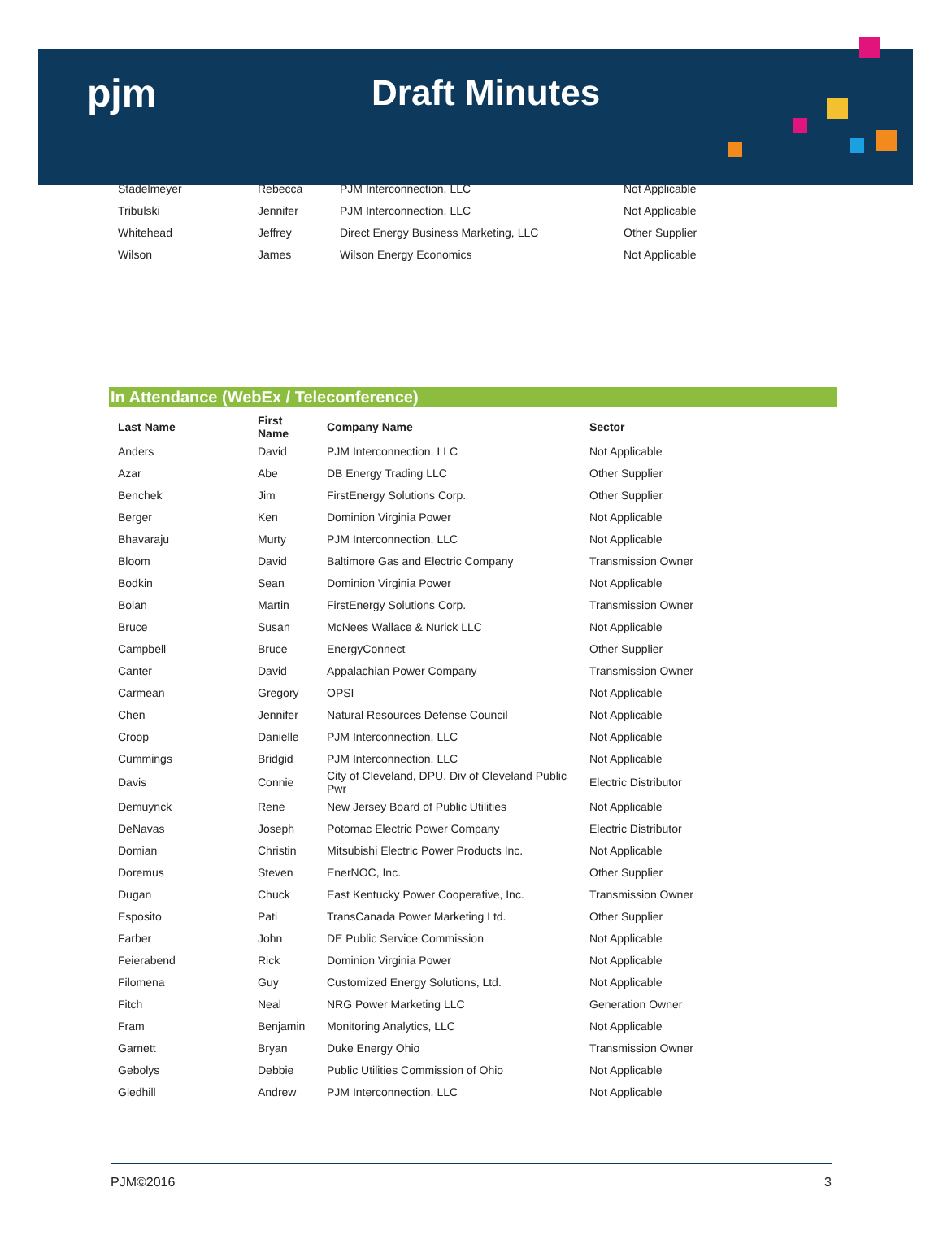pjm Draft Minutes
| Stadelmeyer | Rebecca | PJM Interconnection, LLC | Not Applicable |
| Tribulski | Jennifer | PJM Interconnection, LLC | Not Applicable |
| Whitehead | Jeffrey | Direct Energy Business Marketing, LLC | Other Supplier |
| Wilson | James | Wilson Energy Economics | Not Applicable |
In Attendance (WebEx / Teleconference)
| Last Name | First Name | Company Name | Sector |
| --- | --- | --- | --- |
| Anders | David | PJM Interconnection, LLC | Not Applicable |
| Azar | Abe | DB Energy Trading LLC | Other Supplier |
| Benchek | Jim | FirstEnergy Solutions Corp. | Other Supplier |
| Berger | Ken | Dominion Virginia Power | Not Applicable |
| Bhavaraju | Murty | PJM Interconnection, LLC | Not Applicable |
| Bloom | David | Baltimore Gas and Electric Company | Transmission Owner |
| Bodkin | Sean | Dominion Virginia Power | Not Applicable |
| Bolan | Martin | FirstEnergy Solutions Corp. | Transmission Owner |
| Bruce | Susan | McNees Wallace & Nurick LLC | Not Applicable |
| Campbell | Bruce | EnergyConnect | Other Supplier |
| Canter | David | Appalachian Power Company | Transmission Owner |
| Carmean | Gregory | OPSI | Not Applicable |
| Chen | Jennifer | Natural Resources Defense Council | Not Applicable |
| Croop | Danielle | PJM Interconnection, LLC | Not Applicable |
| Cummings | Bridgid | PJM Interconnection, LLC | Not Applicable |
| Davis | Connie | City of Cleveland, DPU, Div of Cleveland Public Pwr | Electric Distributor |
| Demuynck | Rene | New Jersey Board of Public Utilities | Not Applicable |
| DeNavas | Joseph | Potomac Electric Power Company | Electric Distributor |
| Domian | Christin | Mitsubishi Electric Power Products Inc. | Not Applicable |
| Doremus | Steven | EnerNOC, Inc. | Other Supplier |
| Dugan | Chuck | East Kentucky Power Cooperative, Inc. | Transmission Owner |
| Esposito | Pati | TransCanada Power Marketing Ltd. | Other Supplier |
| Farber | John | DE Public Service Commission | Not Applicable |
| Feierabend | Rick | Dominion Virginia Power | Not Applicable |
| Filomena | Guy | Customized Energy Solutions, Ltd. | Not Applicable |
| Fitch | Neal | NRG Power Marketing LLC | Generation Owner |
| Fram | Benjamin | Monitoring Analytics, LLC | Not Applicable |
| Garnett | Bryan | Duke Energy Ohio | Transmission Owner |
| Gebolys | Debbie | Public Utilities Commission of Ohio | Not Applicable |
| Gledhill | Andrew | PJM Interconnection, LLC | Not Applicable |
PJM©2016 3